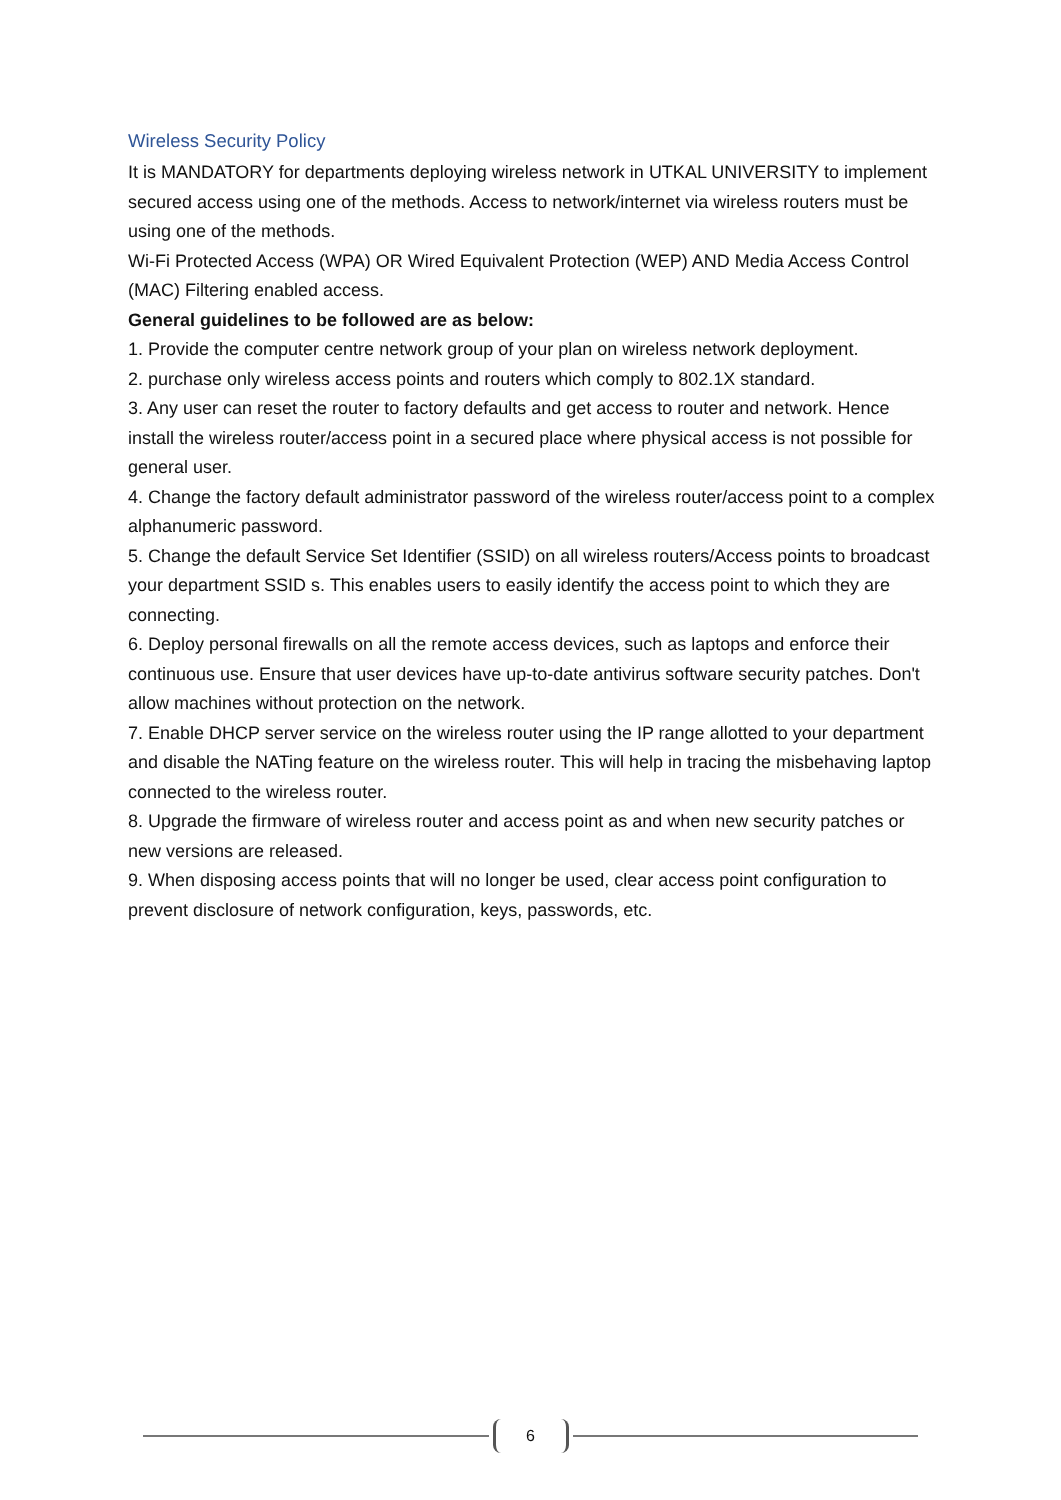Wireless Security Policy
It is MANDATORY for departments deploying wireless network in UTKAL UNIVERSITY to implement secured access using one of the methods. Access to network/internet via wireless routers must be using one of the methods.
Wi-Fi Protected Access (WPA) OR Wired Equivalent Protection (WEP) AND Media Access Control (MAC) Filtering enabled access.
General guidelines to be followed are as below:
1. Provide the computer centre network group of your plan on wireless network deployment.
2. purchase only wireless access points and routers which comply to 802.1X standard.
3. Any user can reset the router to factory defaults and get access to router and network. Hence install the wireless router/access point in a secured place where physical access is not possible for general user.
4. Change the factory default administrator password of the wireless router/access point to a complex alphanumeric password.
5. Change the default Service Set Identifier (SSID) on all wireless routers/Access points to broadcast your department SSID s. This enables users to easily identify the access point to which they are connecting.
6. Deploy personal firewalls on all the remote access devices, such as laptops and enforce their continuous use. Ensure that user devices have up-to-date antivirus software security patches. Don't allow machines without protection on the network.
7. Enable DHCP server service on the wireless router using the IP range allotted to your department and disable the NATing feature on the wireless router. This will help in tracing the misbehaving laptop connected to the wireless router.
8. Upgrade the firmware of wireless router and access point as and when new security patches or new versions are released.
9. When disposing access points that will no longer be used, clear access point configuration to prevent disclosure of network configuration, keys, passwords, etc.
6